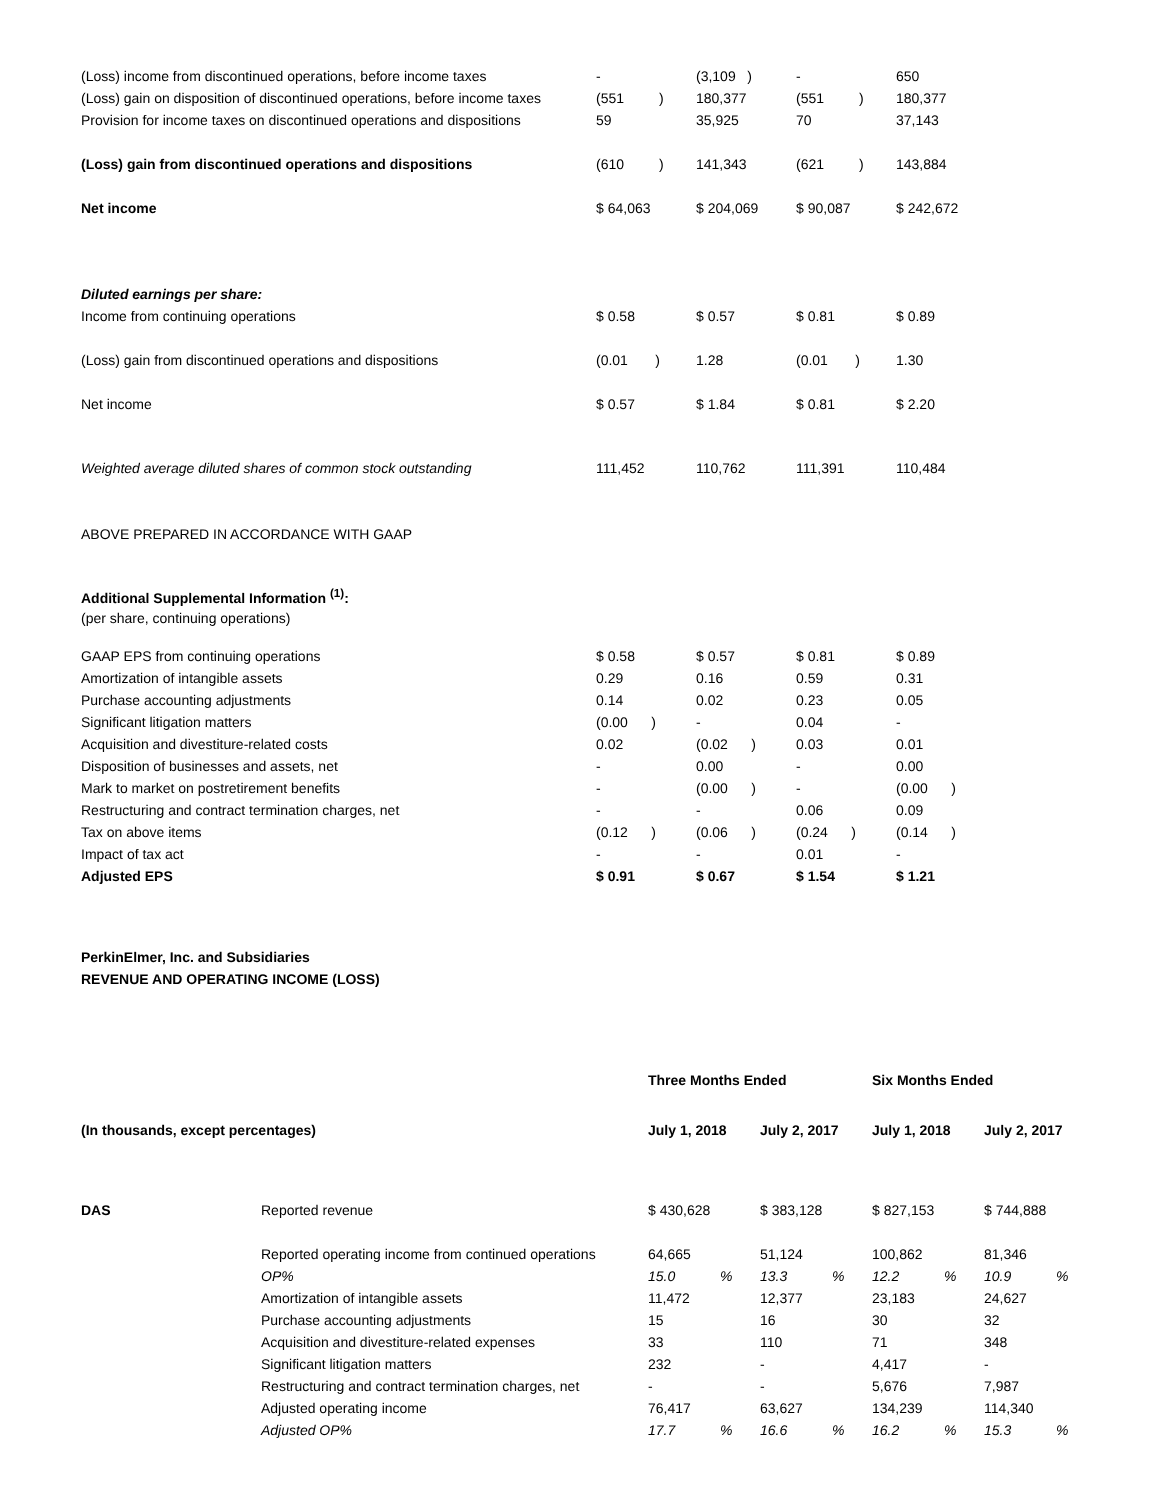| (Loss) income from discontinued operations, before income taxes | - | (3,109 ) | - | 650 |
| (Loss) gain on disposition of discontinued operations, before income taxes | (551 ) | 180,377 | (551 ) | 180,377 |
| Provision for income taxes on discontinued operations and dispositions | 59 | 35,925 | 70 | 37,143 |
| (Loss) gain from discontinued operations and dispositions | (610 ) | 141,343 | (621 ) | 143,884 |
| Net income | $ 64,063 | $ 204,069 | $ 90,087 | $ 242,672 |
| Diluted earnings per share: | | | | |
| Income from continuing operations | $ 0.58 | $ 0.57 | $ 0.81 | $ 0.89 |
| (Loss) gain from discontinued operations and dispositions | (0.01 ) | 1.28 | (0.01 ) | 1.30 |
| Net income | $ 0.57 | $ 1.84 | $ 0.81 | $ 2.20 |
| Weighted average diluted shares of common stock outstanding | 111,452 | 110,762 | 111,391 | 110,484 |
ABOVE PREPARED IN ACCORDANCE WITH GAAP
Additional Supplemental Information <sup>(1)</sup>:
(per share, continuing operations)
| GAAP EPS from continuing operations | $ 0.58 | $ 0.57 | $ 0.81 | $ 0.89 |
| Amortization of intangible assets | 0.29 | 0.16 | 0.59 | 0.31 |
| Purchase accounting adjustments | 0.14 | 0.02 | 0.23 | 0.05 |
| Significant litigation matters | (0.00 ) | - | 0.04 | - |
| Acquisition and divestiture-related costs | 0.02 | (0.02 ) | 0.03 | 0.01 |
| Disposition of businesses and assets, net | - | 0.00 | - | 0.00 |
| Mark to market on postretirement benefits | - | (0.00 ) | - | (0.00 ) |
| Restructuring and contract termination charges, net | - | - | 0.06 | 0.09 |
| Tax on above items | (0.12 ) | (0.06 ) | (0.24 ) | (0.14 ) |
| Impact of tax act | - | - | 0.01 | - |
| Adjusted EPS | $ 0.91 | $ 0.67 | $ 1.54 | $ 1.21 |
PerkinElmer, Inc. and Subsidiaries
REVENUE AND OPERATING INCOME (LOSS)
| | | Three Months Ended | | | | Six Months Ended | | | |
| (In thousands, except percentages) | | July 1, 2018 | | July 2, 2017 | | July 1, 2018 | | July 2, 2017 | |
| DAS | Reported revenue | $ 430,628 | | $ 383,128 | | $ 827,153 | | $ 744,888 | |
| | Reported operating income from continued operations | 64,665 | | 51,124 | | 100,862 | | 81,346 | |
| | OP% | 15.0 | % | 13.3 | % | 12.2 | % | 10.9 | % |
| | Amortization of intangible assets | 11,472 | | 12,377 | | 23,183 | | 24,627 | |
| | Purchase accounting adjustments | 15 | | 16 | | 30 | | 32 | |
| | Acquisition and divestiture-related expenses | 33 | | 110 | | 71 | | 348 | |
| | Significant litigation matters | 232 | | - | | 4,417 | | - | |
| | Restructuring and contract termination charges, net | - | | - | | 5,676 | | 7,987 | |
| | Adjusted operating income | 76,417 | | 63,627 | | 134,239 | | 114,340 | |
| | Adjusted OP% | 17.7 | % | 16.6 | % | 16.2 | % | 15.3 | % |